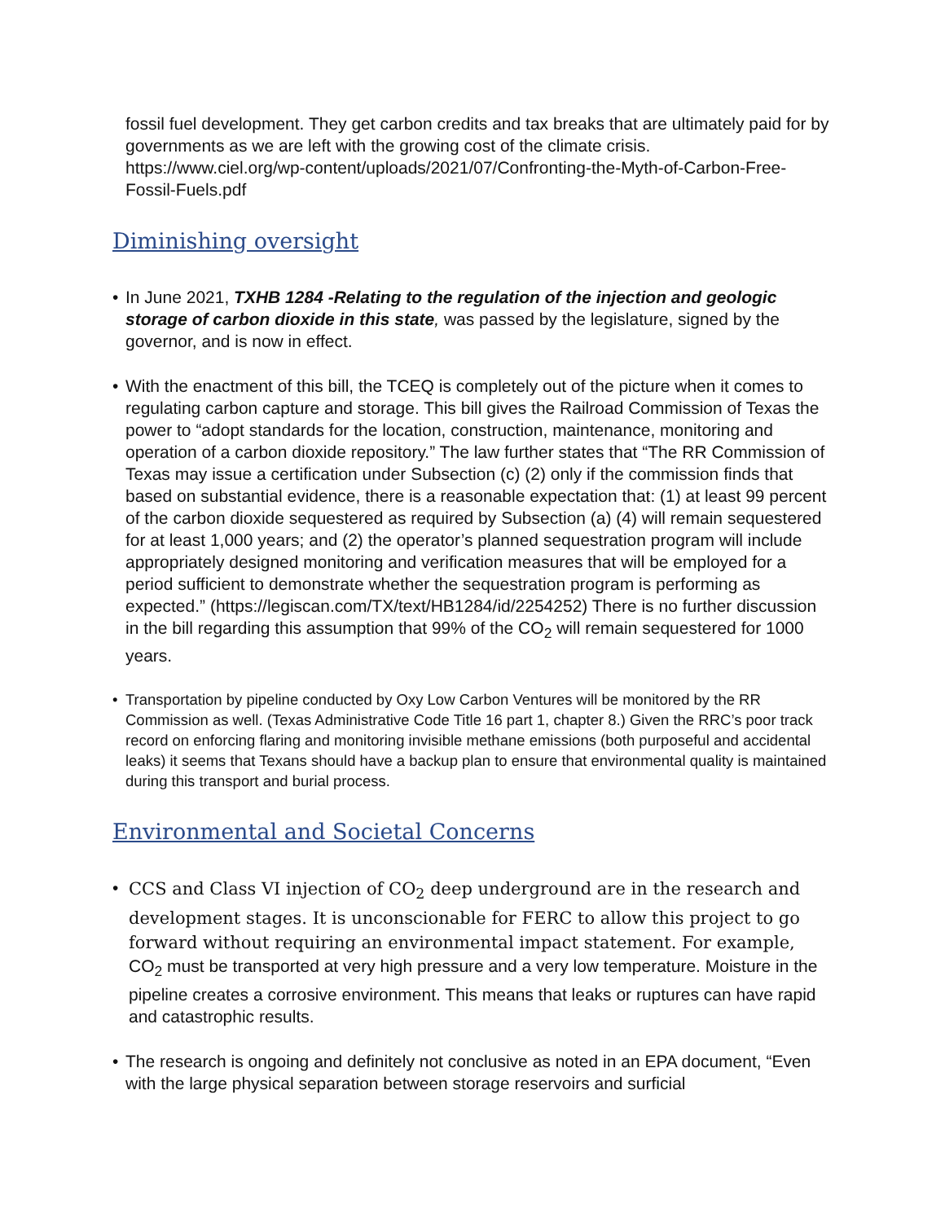fossil fuel development. They get carbon credits and tax breaks that are ultimately paid for by governments as we are left with the growing cost of the climate crisis. https://www.ciel.org/wp-content/uploads/2021/07/Confronting-the-Myth-of-Carbon-Free-Fossil-Fuels.pdf
Diminishing oversight
• In June 2021, TXHB 1284 -Relating to the regulation of the injection and geologic storage of carbon dioxide in this state, was passed by the legislature, signed by the governor, and is now in effect.
• With the enactment of this bill, the TCEQ is completely out of the picture when it comes to regulating carbon capture and storage. This bill gives the Railroad Commission of Texas the power to “adopt standards for the location, construction, maintenance, monitoring and operation of a carbon dioxide repository.” The law further states that “The RR Commission of Texas may issue a certification under Subsection (c) (2) only if the commission finds that based on substantial evidence, there is a reasonable expectation that: (1) at least 99 percent of the carbon dioxide sequestered as required by Subsection (a) (4) will remain sequestered for at least 1,000 years; and (2) the operator’s planned sequestration program will include appropriately designed monitoring and verification measures that will be employed for a period sufficient to demonstrate whether the sequestration program is performing as expected.” (https://legiscan.com/TX/text/HB1284/id/2254252) There is no further discussion in the bill regarding this assumption that 99% of the CO<sub>2</sub> will remain sequestered for 1000 years.
• Transportation by pipeline conducted by Oxy Low Carbon Ventures will be monitored by the RR Commission as well. (Texas Administrative Code Title 16 part 1, chapter 8.) Given the RRC’s poor track record on enforcing flaring and monitoring invisible methane emissions (both purposeful and accidental leaks) it seems that Texans should have a backup plan to ensure that environmental quality is maintained during this transport and burial process.
Environmental and Societal Concerns
•
CCS and Class VI injection of CO<sub>2</sub> deep underground are in the research and development stages. It is unconscionable for FERC to allow this project to go forward without requiring an environmental impact statement. For example, CO<sub>2</sub> must be transported at very high pressure and a very low temperature. Moisture in the pipeline creates a corrosive environment. This means that leaks or ruptures can have rapid and catastrophic results.
• The research is ongoing and definitely not conclusive as noted in an EPA document, “Even with the large physical separation between storage reservoirs and surficial